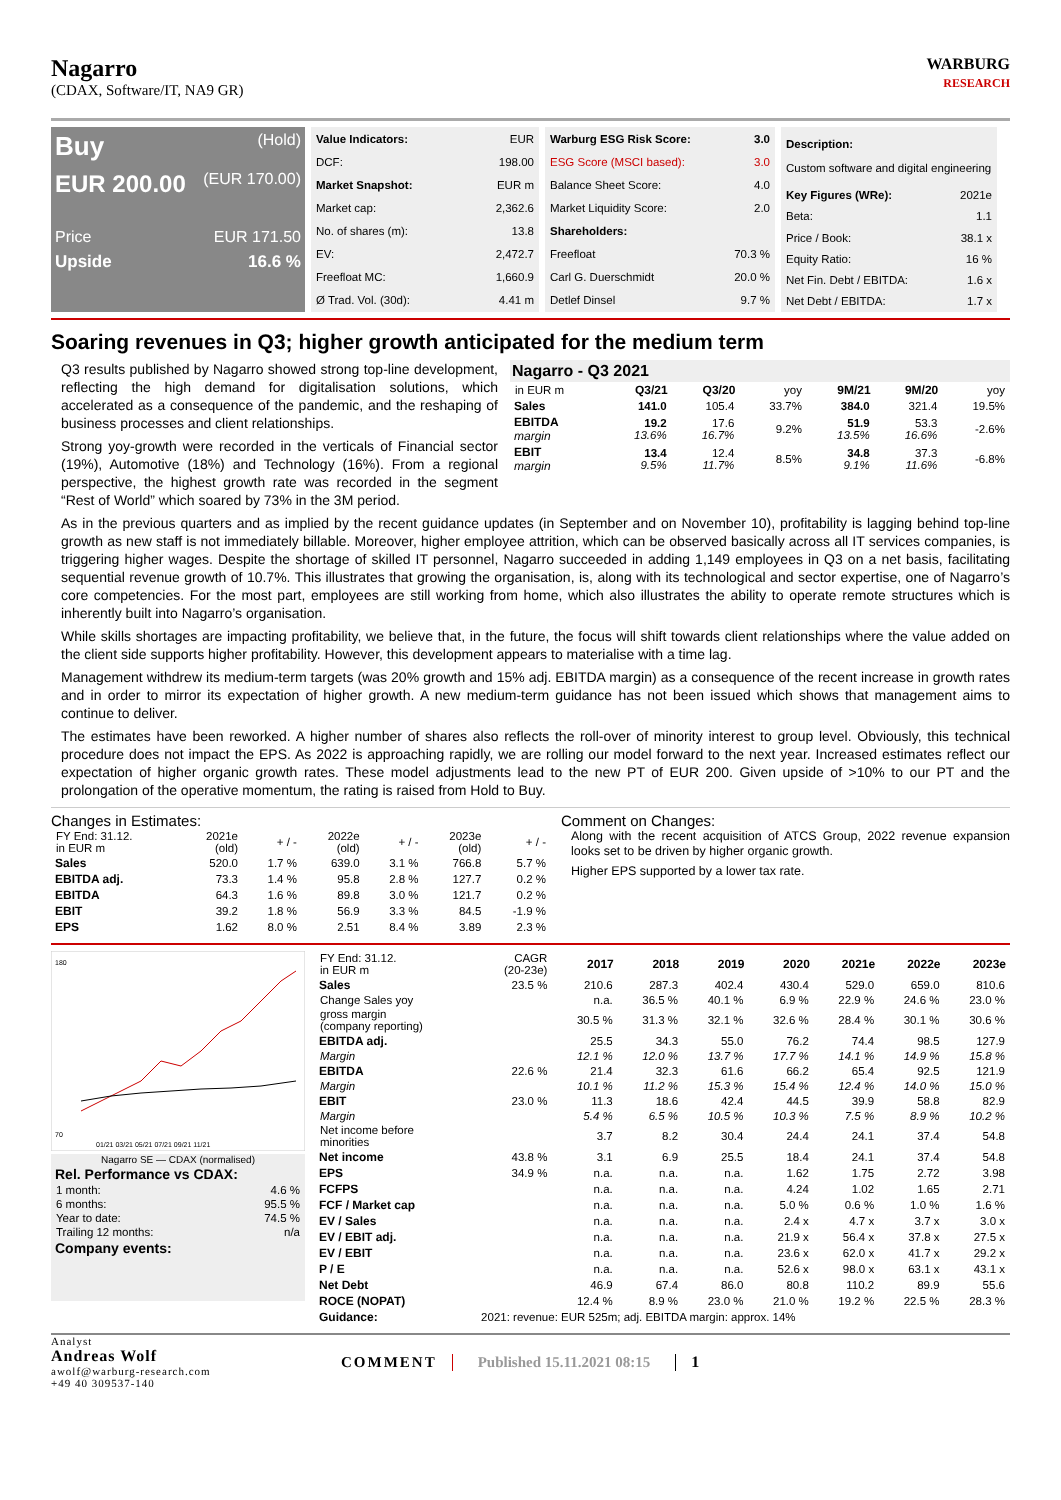Nagarro
(CDAX, Software/IT, NA9 GR)
WARBURG
RESEARCH
Buy (Hold)
EUR 200.00 (EUR 170.00)
Price EUR 171.50
Upside 16.6 %
| Value Indicators: | EUR |
| DCF: | 198.00 |
| Market Snapshot: | EUR m |
| Market cap: | 2,362.6 |
| No. of shares (m): | 13.8 |
| EV: | 2,472.7 |
| Freefloat MC: | 1,660.9 |
| Ø Trad. Vol. (30d): | 4.41 m |
| Warburg ESG Risk Score: | 3.0 |
| ESG Score (MSCI based): | 3.0 |
| Balance Sheet Score: | 4.0 |
| Market Liquidity Score: | 2.0 |
| Shareholders: | |
| Freefloat | 70.3 % |
| Carl G. Duerschmidt | 20.0 % |
| Detlef Dinsel | 9.7 % |
| Description: Custom software and digital engineering | |
| Key Figures (WRe): | 2021e |
| Beta: | 1.1 |
| Price / Book: | 38.1 x |
| Equity Ratio: | 16 % |
| Net Fin. Debt / EBITDA: | 1.6 x |
| Net Debt / EBITDA: | 1.7 x |
Soaring revenues in Q3; higher growth anticipated for the medium term
Nagarro - Q3 2021
| in EUR m | Q3/21 | Q3/20 | yoy | 9M/21 | 9M/20 | yoy |
| Sales | 141.0 | 105.4 | 33.7% | 384.0 | 321.4 | 19.5% |
| EBITDA margin | 19.2 13.6% | 17.6 16.7% | 9.2% | 51.9 13.5% | 53.3 16.6% | -2.6% |
| EBIT margin | 13.4 9.5% | 12.4 11.7% | 8.5% | 34.8 9.1% | 37.3 11.6% | -6.8% |
Q3 results published by Nagarro showed strong top-line development, reflecting the high demand for digitalisation solutions, which accelerated as a consequence of the pandemic, and the reshaping of business processes and client relationships.
Strong yoy-growth were recorded in the verticals of Financial sector (19%), Automotive (18%) and Technology (16%). From a regional perspective, the highest growth rate was recorded in the segment “Rest of World” which soared by 73% in the 3M period.
As in the previous quarters and as implied by the recent guidance updates (in September and on November 10), profitability is lagging behind top-line growth as new staff is not immediately billable. Moreover, higher employee attrition, which can be observed basically across all IT services companies, is triggering higher wages. Despite the shortage of skilled IT personnel, Nagarro succeeded in adding 1,149 employees in Q3 on a net basis, facilitating sequential revenue growth of 10.7%. This illustrates that growing the organisation, is, along with its technological and sector expertise, one of Nagarro’s core competencies. For the most part, employees are still working from home, which also illustrates the ability to operate remote structures which is inherently built into Nagarro’s organisation.
While skills shortages are impacting profitability, we believe that, in the future, the focus will shift towards client relationships where the value added on the client side supports higher profitability. However, this development appears to materialise with a time lag.
Management withdrew its medium-term targets (was 20% growth and 15% adj. EBITDA margin) as a consequence of the recent increase in growth rates and in order to mirror its expectation of higher growth. A new medium-term guidance has not been issued which shows that management aims to continue to deliver.
The estimates have been reworked. A higher number of shares also reflects the roll-over of minority interest to group level. Obviously, this technical procedure does not impact the EPS. As 2022 is approaching rapidly, we are rolling our model forward to the next year. Increased estimates reflect our expectation of higher organic growth rates. These model adjustments lead to the new PT of EUR 200. Given upside of >10% to our PT and the prolongation of the operative momentum, the rating is raised from Hold to Buy.
Changes in Estimates:
| FY End: 31.12. in EUR m | 2021e (old) | + / - | 2022e (old) | + / - | 2023e (old) | + / - |
| Sales | 520.0 | 1.7 % | 639.0 | 3.1 % | 766.8 | 5.7 % |
| EBITDA adj. | 73.3 | 1.4 % | 95.8 | 2.8 % | 127.7 | 0.2 % |
| EBITDA | 64.3 | 1.6 % | 89.8 | 3.0 % | 121.7 | 0.2 % |
| EBIT | 39.2 | 1.8 % | 56.9 | 3.3 % | 84.5 | -1.9 % |
| EPS | 1.62 | 8.0 % | 2.51 | 8.4 % | 3.89 | 2.3 % |
Comment on Changes:
Along with the recent acquisition of ATCS Group, 2022 revenue expansion looks set to be driven by higher organic growth.
Higher EPS supported by a lower tax rate.
180
70
01/21 03/21 05/21 07/21 09/21 11/21
Nagarro SE — CDAX (normalised)
| Rel. Performance vs CDAX: | |
| --- | --- |
| 1 month: | 4.6 % |
| 6 months: | 95.5 % |
| Year to date: | 74.5 % |
| Trailing 12 months: | n/a |
| Company events: | |
| FY End: 31.12. in EUR m | CAGR (20-23e) | 2017 | 2018 | 2019 | 2020 | 2021e | 2022e | 2023e |
| Sales | 23.5 % | 210.6 | 287.3 | 402.4 | 430.4 | 529.0 | 659.0 | 810.6 |
| Change Sales yoy | | n.a. | 36.5 % | 40.1 % | 6.9 % | 22.9 % | 24.6 % | 23.0 % |
| gross margin (company reporting) | | 30.5 % | 31.3 % | 32.1 % | 32.6 % | 28.4 % | 30.1 % | 30.6 % |
| EBITDA adj. | | 25.5 | 34.3 | 55.0 | 76.2 | 74.4 | 98.5 | 127.9 |
| Margin | | 12.1 % | 12.0 % | 13.7 % | 17.7 % | 14.1 % | 14.9 % | 15.8 % |
| EBITDA | 22.6 % | 21.4 | 32.3 | 61.6 | 66.2 | 65.4 | 92.5 | 121.9 |
| Margin | | 10.1 % | 11.2 % | 15.3 % | 15.4 % | 12.4 % | 14.0 % | 15.0 % |
| EBIT | 23.0 % | 11.3 | 18.6 | 42.4 | 44.5 | 39.9 | 58.8 | 82.9 |
| Margin | | 5.4 % | 6.5 % | 10.5 % | 10.3 % | 7.5 % | 8.9 % | 10.2 % |
| Net income before minorities | | 3.7 | 8.2 | 30.4 | 24.4 | 24.1 | 37.4 | 54.8 |
| Net income | 43.8 % | 3.1 | 6.9 | 25.5 | 18.4 | 24.1 | 37.4 | 54.8 |
| EPS | 34.9 % | n.a. | n.a. | n.a. | 1.62 | 1.75 | 2.72 | 3.98 |
| FCFPS | | n.a. | n.a. | n.a. | 4.24 | 1.02 | 1.65 | 2.71 |
| FCF / Market cap | | n.a. | n.a. | n.a. | 5.0 % | 0.6 % | 1.0 % | 1.6 % |
| EV / Sales | | n.a. | n.a. | n.a. | 2.4 x | 4.7 x | 3.7 x | 3.0 x |
| EV / EBIT adj. | | n.a. | n.a. | n.a. | 21.9 x | 56.4 x | 37.8 x | 27.5 x |
| EV / EBIT | | n.a. | n.a. | n.a. | 23.6 x | 62.0 x | 41.7 x | 29.2 x |
| P / E | | n.a. | n.a. | n.a. | 52.6 x | 98.0 x | 63.1 x | 43.1 x |
| Net Debt | | 46.9 | 67.4 | 86.0 | 80.8 | 110.2 | 89.9 | 55.6 |
| ROCE (NOPAT) | | 12.4 % | 8.9 % | 23.0 % | 21.0 % | 19.2 % | 22.5 % | 28.3 % |
| Guidance: | 2021: revenue: EUR 525m; adj. EBITDA margin: approx. 14% | | | | | | | |
Analyst
Andreas Wolf
awolf@warburg-research.com
+49 40 309537-140
COMMENT Published 15.11.2021 08:15 1